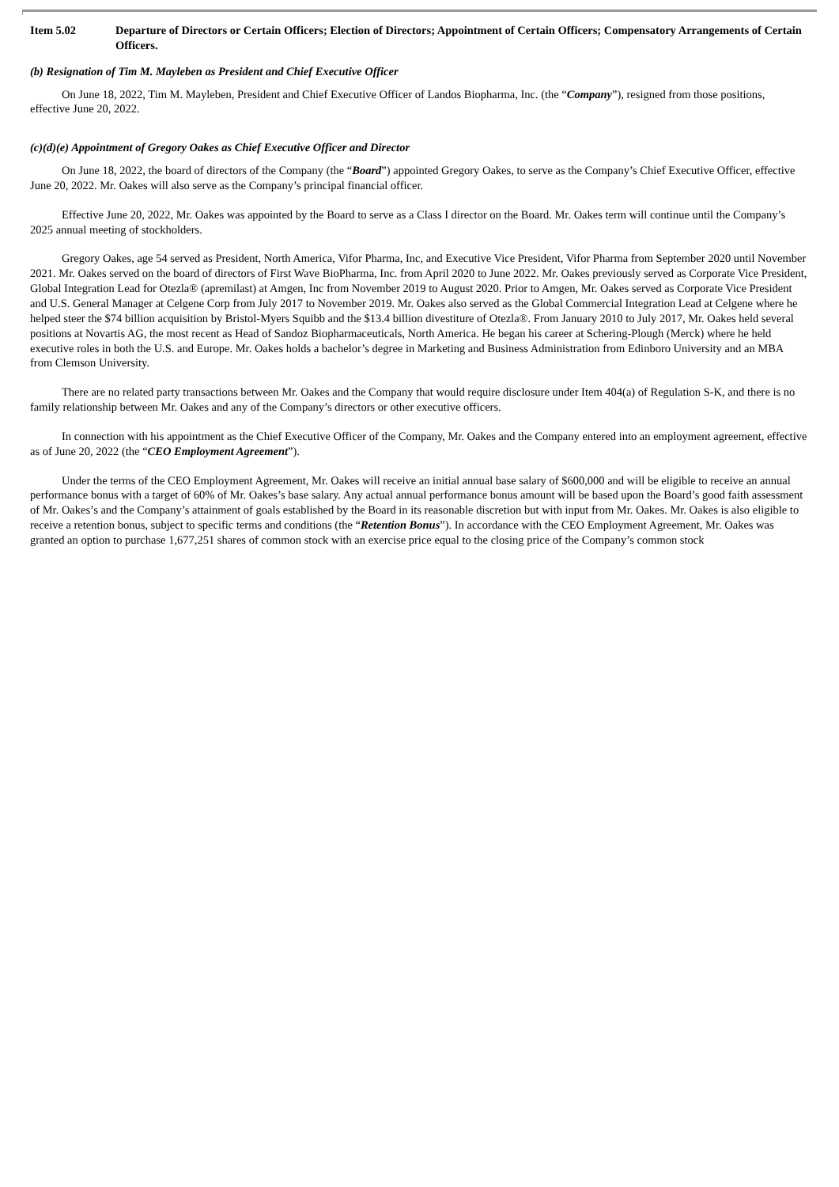Item 5.02 Departure of Directors or Certain Officers; Election of Directors; Appointment of Certain Officers; Compensatory Arrangements of Certain Officers.
(b) Resignation of Tim M. Mayleben as President and Chief Executive Officer
On June 18, 2022, Tim M. Mayleben, President and Chief Executive Officer of Landos Biopharma, Inc. (the “Company”), resigned from those positions, effective June 20, 2022.
(c)(d)(e) Appointment of Gregory Oakes as Chief Executive Officer and Director
On June 18, 2022, the board of directors of the Company (the “Board”) appointed Gregory Oakes, to serve as the Company’s Chief Executive Officer, effective June 20, 2022. Mr. Oakes will also serve as the Company’s principal financial officer.
Effective June 20, 2022, Mr. Oakes was appointed by the Board to serve as a Class I director on the Board. Mr. Oakes term will continue until the Company’s 2025 annual meeting of stockholders.
Gregory Oakes, age 54 served as President, North America, Vifor Pharma, Inc, and Executive Vice President, Vifor Pharma from September 2020 until November 2021. Mr. Oakes served on the board of directors of First Wave BioPharma, Inc. from April 2020 to June 2022. Mr. Oakes previously served as Corporate Vice President, Global Integration Lead for Otezla® (apremilast) at Amgen, Inc from November 2019 to August 2020. Prior to Amgen, Mr. Oakes served as Corporate Vice President and U.S. General Manager at Celgene Corp from July 2017 to November 2019. Mr. Oakes also served as the Global Commercial Integration Lead at Celgene where he helped steer the $74 billion acquisition by Bristol-Myers Squibb and the $13.4 billion divestiture of Otezla®. From January 2010 to July 2017, Mr. Oakes held several positions at Novartis AG, the most recent as Head of Sandoz Biopharmaceuticals, North America. He began his career at Schering-Plough (Merck) where he held executive roles in both the U.S. and Europe. Mr. Oakes holds a bachelor’s degree in Marketing and Business Administration from Edinboro University and an MBA from Clemson University.
There are no related party transactions between Mr. Oakes and the Company that would require disclosure under Item 404(a) of Regulation S-K, and there is no family relationship between Mr. Oakes and any of the Company’s directors or other executive officers.
In connection with his appointment as the Chief Executive Officer of the Company, Mr. Oakes and the Company entered into an employment agreement, effective as of June 20, 2022 (the “CEO Employment Agreement”).
Under the terms of the CEO Employment Agreement, Mr. Oakes will receive an initial annual base salary of $600,000 and will be eligible to receive an annual performance bonus with a target of 60% of Mr. Oakes’s base salary. Any actual annual performance bonus amount will be based upon the Board’s good faith assessment of Mr. Oakes’s and the Company’s attainment of goals established by the Board in its reasonable discretion but with input from Mr. Oakes. Mr. Oakes is also eligible to receive a retention bonus, subject to specific terms and conditions (the “Retention Bonus”). In accordance with the CEO Employment Agreement, Mr. Oakes was granted an option to purchase 1,677,251 shares of common stock with an exercise price equal to the closing price of the Company’s common stock